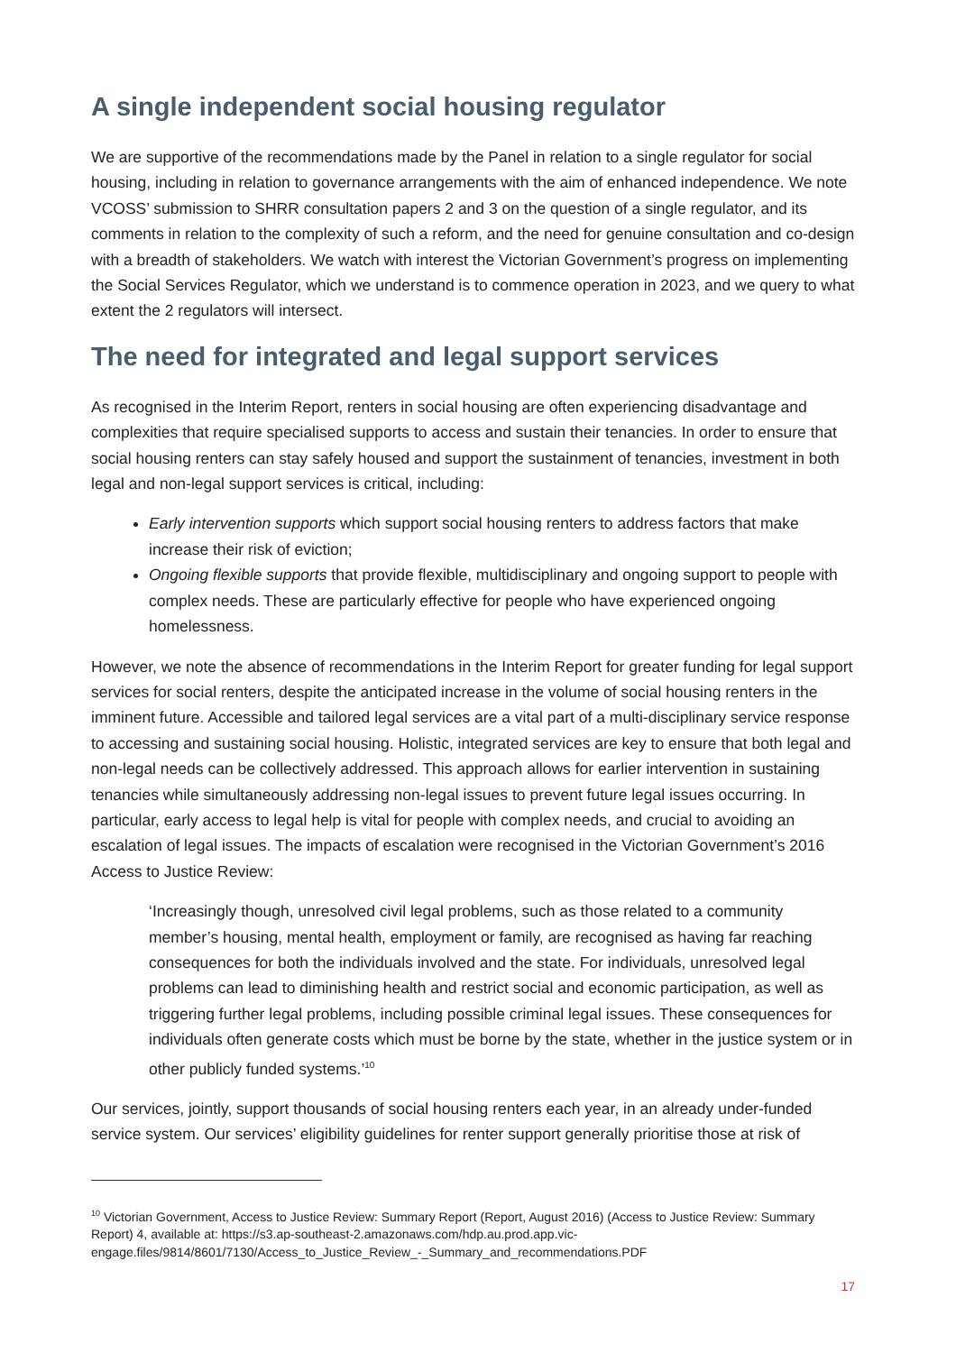A single independent social housing regulator
We are supportive of the recommendations made by the Panel in relation to a single regulator for social housing, including in relation to governance arrangements with the aim of enhanced independence. We note VCOSS’ submission to SHRR consultation papers 2 and 3 on the question of a single regulator, and its comments in relation to the complexity of such a reform, and the need for genuine consultation and co-design with a breadth of stakeholders. We watch with interest the Victorian Government’s progress on implementing the Social Services Regulator, which we understand is to commence operation in 2023, and we query to what extent the 2 regulators will intersect.
The need for integrated and legal support services
As recognised in the Interim Report, renters in social housing are often experiencing disadvantage and complexities that require specialised supports to access and sustain their tenancies. In order to ensure that social housing renters can stay safely housed and support the sustainment of tenancies, investment in both legal and non-legal support services is critical, including:
Early intervention supports which support social housing renters to address factors that make increase their risk of eviction;
Ongoing flexible supports that provide flexible, multidisciplinary and ongoing support to people with complex needs. These are particularly effective for people who have experienced ongoing homelessness.
However, we note the absence of recommendations in the Interim Report for greater funding for legal support services for social renters, despite the anticipated increase in the volume of social housing renters in the imminent future. Accessible and tailored legal services are a vital part of a multi-disciplinary service response to accessing and sustaining social housing. Holistic, integrated services are key to ensure that both legal and non-legal needs can be collectively addressed. This approach allows for earlier intervention in sustaining tenancies while simultaneously addressing non-legal issues to prevent future legal issues occurring. In particular, early access to legal help is vital for people with complex needs, and crucial to avoiding an escalation of legal issues. The impacts of escalation were recognised in the Victorian Government’s 2016 Access to Justice Review:
‘Increasingly though, unresolved civil legal problems, such as those related to a community member’s housing, mental health, employment or family, are recognised as having far reaching consequences for both the individuals involved and the state. For individuals, unresolved legal problems can lead to diminishing health and restrict social and economic participation, as well as triggering further legal problems, including possible criminal legal issues. These consequences for individuals often generate costs which must be borne by the state, whether in the justice system or in other publicly funded systems.’<sup>10</sup>
Our services, jointly, support thousands of social housing renters each year, in an already under-funded service system. Our services’ eligibility guidelines for renter support generally prioritise those at risk of
<sup>10</sup> Victorian Government, Access to Justice Review: Summary Report (Report, August 2016) (Access to Justice Review: Summary Report) 4, available at: https://s3.ap-southeast-2.amazonaws.com/hdp.au.prod.app.vic-engage.files/9814/8601/7130/Access_to_Justice_Review_-_Summary_and_recommendations.PDF
17